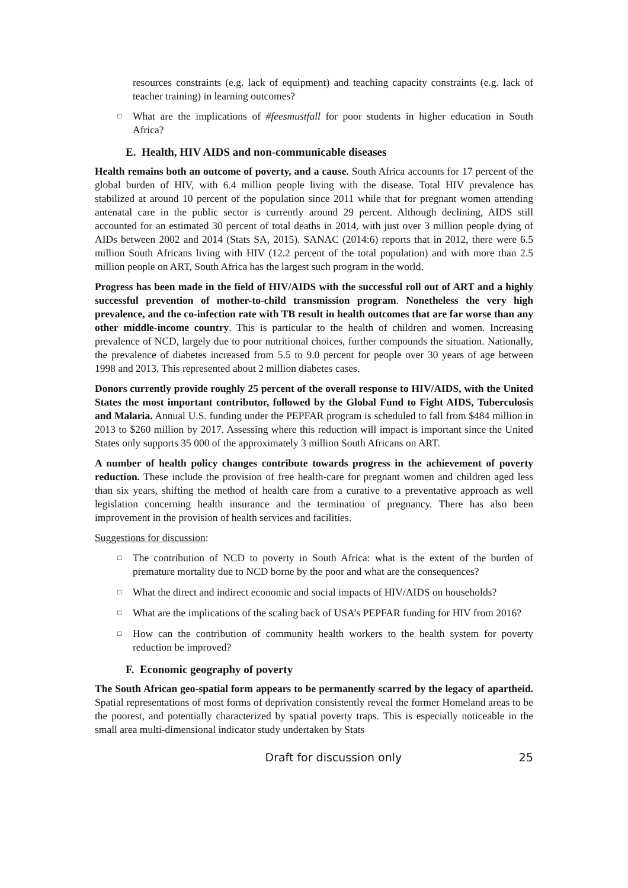resources constraints (e.g. lack of equipment) and teaching capacity constraints (e.g. lack of teacher training) in learning outcomes?
□ What are the implications of #feesmustfall for poor students in higher education in South Africa?
E. Health, HIV AIDS and non-communicable diseases
Health remains both an outcome of poverty, and a cause. South Africa accounts for 17 percent of the global burden of HIV, with 6.4 million people living with the disease. Total HIV prevalence has stabilized at around 10 percent of the population since 2011 while that for pregnant women attending antenatal care in the public sector is currently around 29 percent. Although declining, AIDS still accounted for an estimated 30 percent of total deaths in 2014, with just over 3 million people dying of AIDs between 2002 and 2014 (Stats SA, 2015). SANAC (2014:6) reports that in 2012, there were 6.5 million South Africans living with HIV (12.2 percent of the total population) and with more than 2.5 million people on ART, South Africa has the largest such program in the world.
Progress has been made in the field of HIV/AIDS with the successful roll out of ART and a highly successful prevention of mother-to-child transmission program. Nonetheless the very high prevalence, and the co-infection rate with TB result in health outcomes that are far worse than any other middle-income country. This is particular to the health of children and women. Increasing prevalence of NCD, largely due to poor nutritional choices, further compounds the situation. Nationally, the prevalence of diabetes increased from 5.5 to 9.0 percent for people over 30 years of age between 1998 and 2013. This represented about 2 million diabetes cases.
Donors currently provide roughly 25 percent of the overall response to HIV/AIDS, with the United States the most important contributor, followed by the Global Fund to Fight AIDS, Tuberculosis and Malaria. Annual U.S. funding under the PEPFAR program is scheduled to fall from $484 million in 2013 to $260 million by 2017. Assessing where this reduction will impact is important since the United States only supports 35 000 of the approximately 3 million South Africans on ART.
A number of health policy changes contribute towards progress in the achievement of poverty reduction. These include the provision of free health-care for pregnant women and children aged less than six years, shifting the method of health care from a curative to a preventative approach as well legislation concerning health insurance and the termination of pregnancy. There has also been improvement in the provision of health services and facilities.
Suggestions for discussion:
□ The contribution of NCD to poverty in South Africa: what is the extent of the burden of premature mortality due to NCD borne by the poor and what are the consequences?
□ What the direct and indirect economic and social impacts of HIV/AIDS on households?
□ What are the implications of the scaling back of USA’s PEPFAR funding for HIV from 2016?
□ How can the contribution of community health workers to the health system for poverty reduction be improved?
F. Economic geography of poverty
The South African geo-spatial form appears to be permanently scarred by the legacy of apartheid. Spatial representations of most forms of deprivation consistently reveal the former Homeland areas to be the poorest, and potentially characterized by spatial poverty traps. This is especially noticeable in the small area multi-dimensional indicator study undertaken by Stats
Draft for discussion only 25